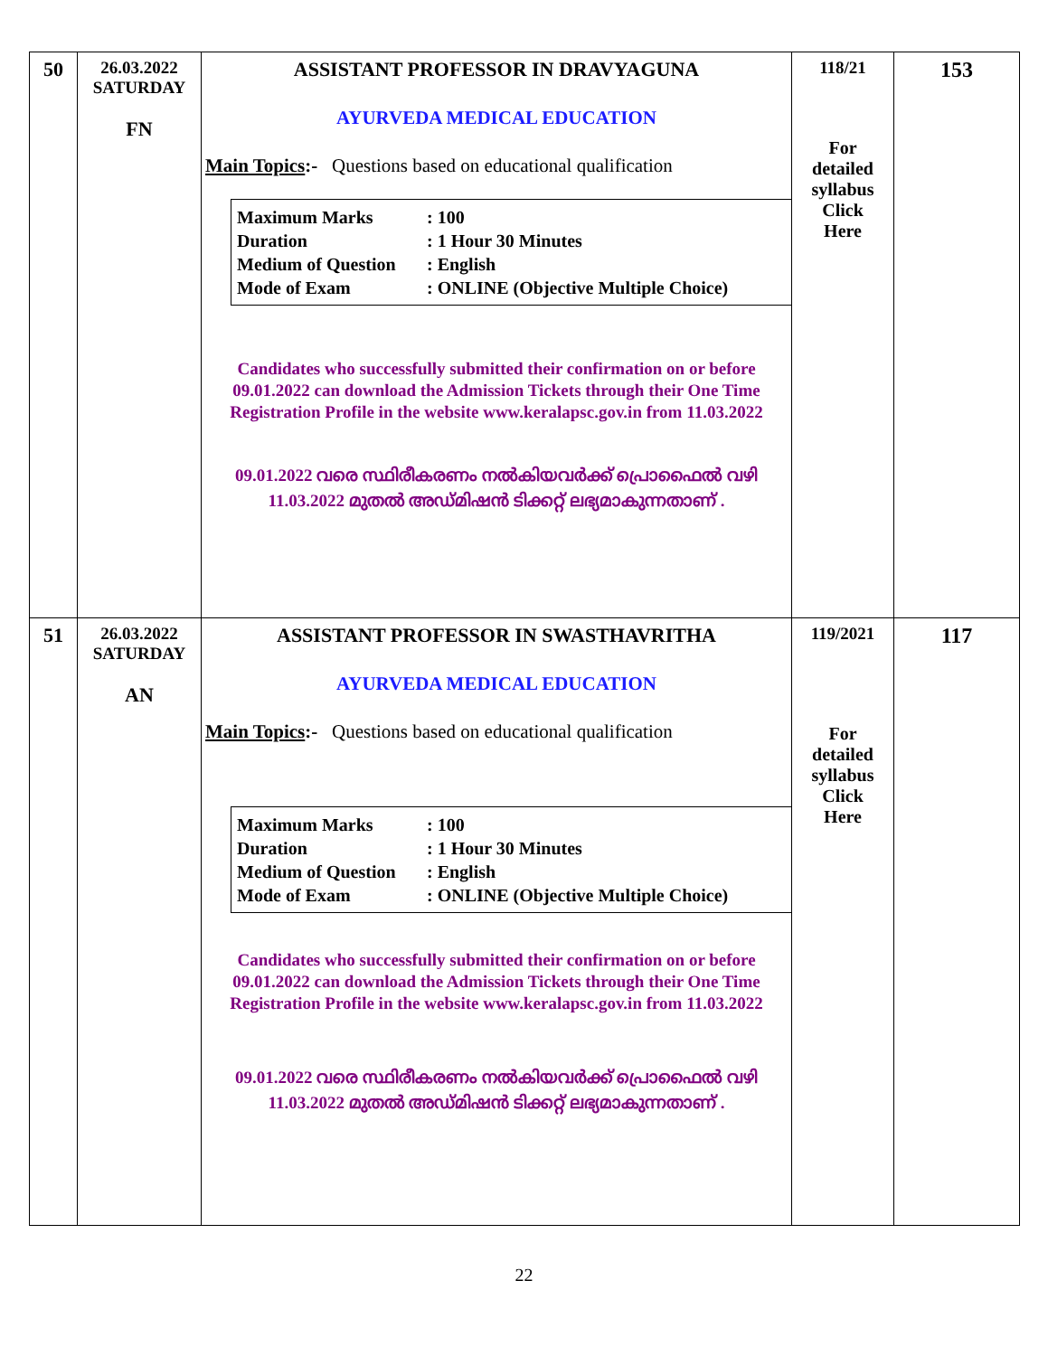| 50 | 26.03.2022 SATURDAY FN | ASSISTANT PROFESSOR IN DRAVYAGUNA AYURVEDA MEDICAL EDUCATION Main Topics :- Questions based on educational qualification Maximum Marks : 100 Duration : 1 Hour 30 Minutes Medium of Question : English Mode of Exam : ONLINE (Objective Multiple Choice) Candidates who successfully submitted their confirmation on or before 09.01.2022 can download the Admission Tickets through their One Time Registration Profile in the website www.keralapsc.gov.in from 11.03.2022 09.01.2022 വരെ സ്ഥിരീകരണം നൽകിയവർക്ക് പ്രൊഫൈൽ വഴി 11.03.2022 മുതൽ അഡ്മിഷൻ ടിക്കറ്റ് ലഭ്യമാകുന്നതാണ് . | 118/21 For detailed syllabus Click Here | 153 |
| 51 | 26.03.2022 SATURDAY AN | ASSISTANT PROFESSOR IN SWASTHAVRITHA AYURVEDA MEDICAL EDUCATION Main Topics :- Questions based on educational qualification Maximum Marks : 100 Duration : 1 Hour 30 Minutes Medium of Question : English Mode of Exam : ONLINE (Objective Multiple Choice) Candidates who successfully submitted their confirmation on or before 09.01.2022 can download the Admission Tickets through their One Time Registration Profile in the website www.keralapsc.gov.in from 11.03.2022 09.01.2022 വരെ സ്ഥിരീകരണം നൽകിയവർക്ക് പ്രൊഫൈൽ വഴി 11.03.2022 മുതൽ അഡ്മിഷൻ ടിക്കറ്റ് ലഭ്യമാകുന്നതാണ് . | 119/2021 For detailed syllabus Click Here | 117 |
22